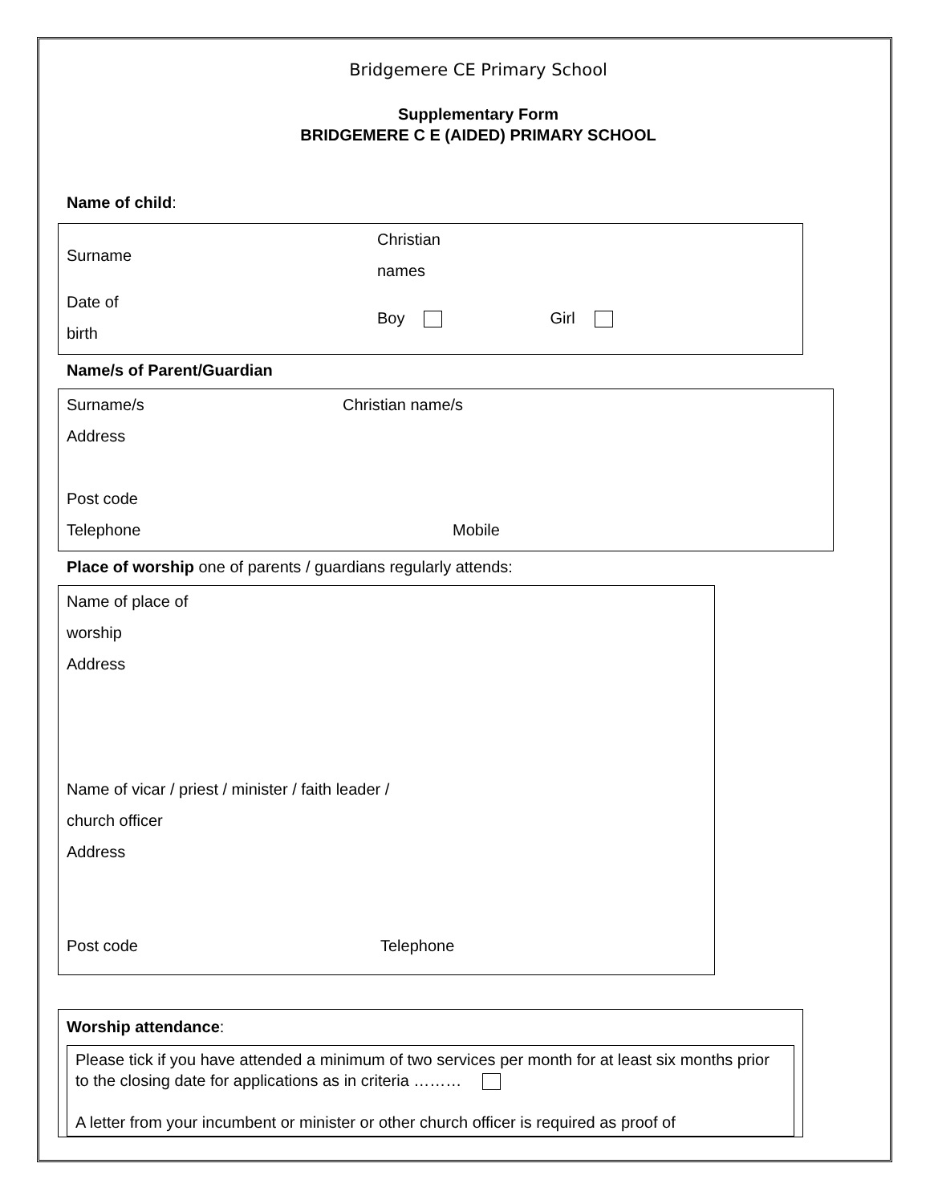Bridgemere CE Primary School
Supplementary Form
BRIDGEMERE C E (AIDED) PRIMARY SCHOOL
Name of child:
Surname
Christian
names
Date of
birth
Boy Girl
Name/s of Parent/Guardian
Surname/s Christian name/s
Address
Post code
Telephone Mobile
Place of worship one of parents / guardians regularly attends:
Name of place of
worship
Address
Name of vicar / priest / minister / faith leader /
church officer
Address
Post code Telephone
Worship attendance:
Please tick if you have attended a minimum of two services per month for at least six months prior to the closing date for applications as in criteria ………
A letter from your incumbent or minister or other church officer is required as proof of